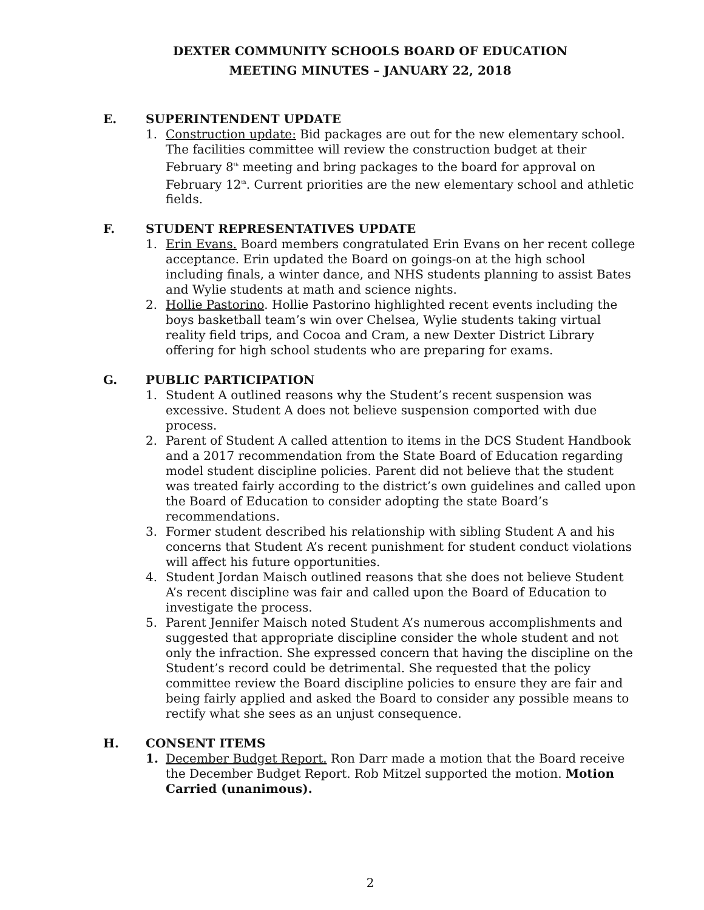DEXTER COMMUNITY SCHOOLS BOARD OF EDUCATION
MEETING MINUTES – JANUARY 22, 2018
E. SUPERINTENDENT UPDATE
1. Construction update: Bid packages are out for the new elementary school. The facilities committee will review the construction budget at their February 8<sup>th</sup> meeting and bring packages to the board for approval on February 12<sup>th</sup>. Current priorities are the new elementary school and athletic fields.
F. STUDENT REPRESENTATIVES UPDATE
1. Erin Evans. Board members congratulated Erin Evans on her recent college acceptance. Erin updated the Board on goings-on at the high school including finals, a winter dance, and NHS students planning to assist Bates and Wylie students at math and science nights.
2. Hollie Pastorino. Hollie Pastorino highlighted recent events including the boys basketball team’s win over Chelsea, Wylie students taking virtual reality field trips, and Cocoa and Cram, a new Dexter District Library offering for high school students who are preparing for exams.
G. PUBLIC PARTICIPATION
1. Student A outlined reasons why the Student’s recent suspension was excessive. Student A does not believe suspension comported with due process.
2. Parent of Student A called attention to items in the DCS Student Handbook and a 2017 recommendation from the State Board of Education regarding model student discipline policies. Parent did not believe that the student was treated fairly according to the district’s own guidelines and called upon the Board of Education to consider adopting the state Board’s recommendations.
3. Former student described his relationship with sibling Student A and his concerns that Student A’s recent punishment for student conduct violations will affect his future opportunities.
4. Student Jordan Maisch outlined reasons that she does not believe Student A’s recent discipline was fair and called upon the Board of Education to investigate the process.
5. Parent Jennifer Maisch noted Student A’s numerous accomplishments and suggested that appropriate discipline consider the whole student and not only the infraction. She expressed concern that having the discipline on the Student’s record could be detrimental. She requested that the policy committee review the Board discipline policies to ensure they are fair and being fairly applied and asked the Board to consider any possible means to rectify what she sees as an unjust consequence.
H. CONSENT ITEMS
1. December Budget Report. Ron Darr made a motion that the Board receive the December Budget Report. Rob Mitzel supported the motion. Motion Carried (unanimous).
2